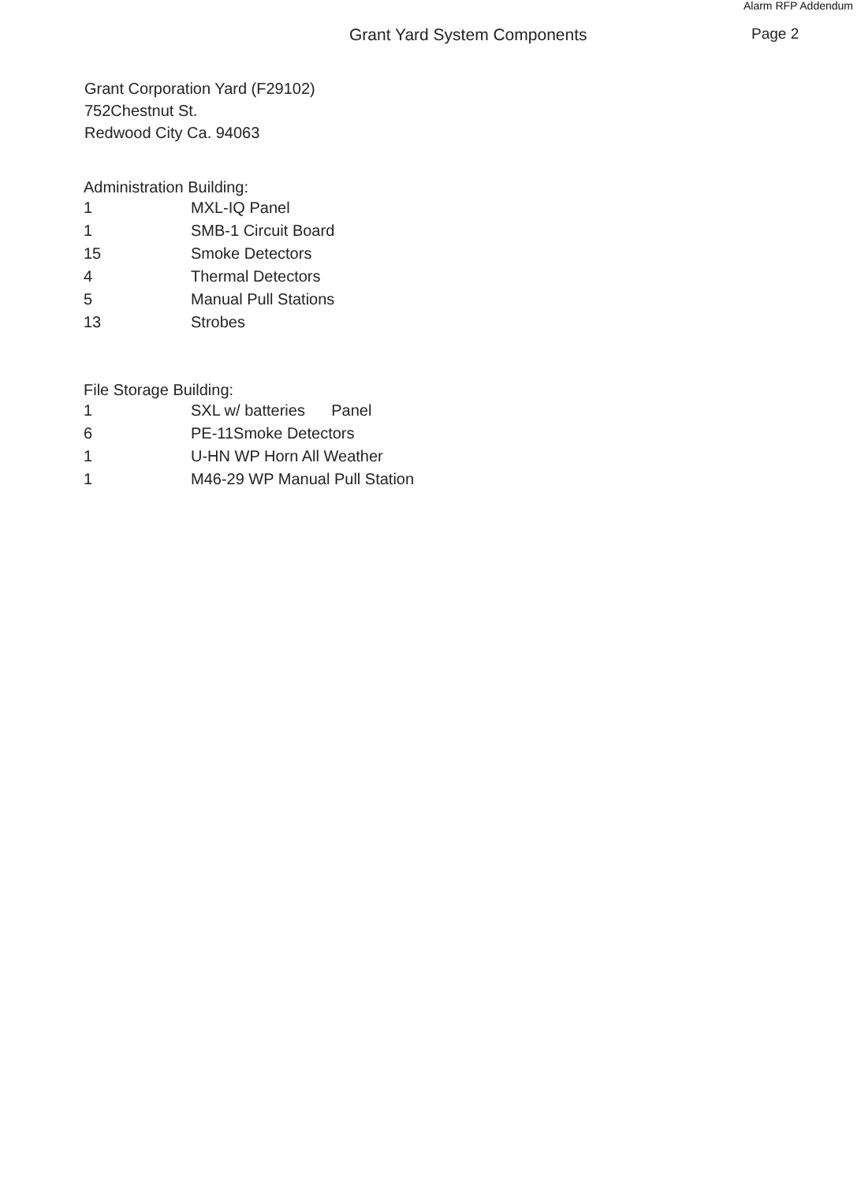Alarm RFP Addendum
Grant Yard System Components Page 2
Grant Corporation Yard (F29102)
752Chestnut St.
Redwood City Ca. 94063
Administration Building:
| 1 | MXL-IQ Panel |
| 1 | SMB-1 Circuit Board |
| 15 | Smoke Detectors |
| 4 | Thermal Detectors |
| 5 | Manual Pull Stations |
| 13 | Strobes |
File Storage Building:
| 1 | SXL w/ batteries Panel |
| 6 | PE-11Smoke Detectors |
| 1 | U-HN WP Horn All Weather |
| 1 | M46-29 WP Manual Pull Station |